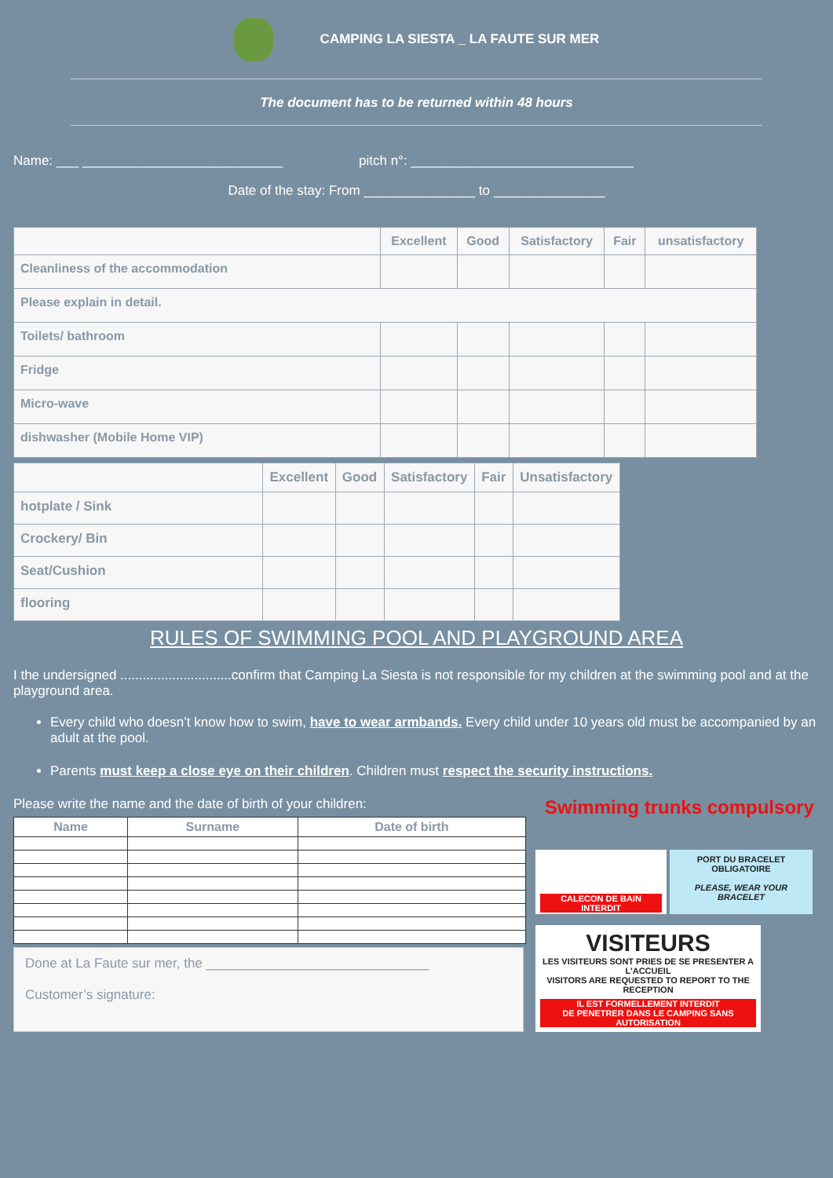CAMPING LA SIESTA _ LA FAUTE SUR MER
The document has to be returned within 48 hours
Name: ___ ___________________________ pitch n°: ______________________________
Date of the stay: From _______________ to _______________
| | Excellent | Good | Satisfactory | Fair | unsatisfactory |
| Cleanliness of the accommodation | | | | | |
| Please explain in detail. | | | | | |
| Toilets/ bathroom | | | | | |
| Fridge | | | | | |
| Micro-wave | | | | | |
| dishwasher (Mobile Home VIP) | | | | | |
| | Excellent | Good | Satisfactory | Fair | Unsatisfactory |
| hotplate / Sink | | | | | |
| Crockery/ Bin | | | | | |
| Seat/Cushion | | | | | |
| flooring | | | | | |
RULES OF SWIMMING POOL AND PLAYGROUND AREA
I the undersigned ..............................confirm that Camping La Siesta is not responsible for my children at the swimming pool and at the playground area.
Every child who doesn’t know how to swim, have to wear armbands. Every child under 10 years old must be accompanied by an adult at the pool.
Parents must keep a close eye on their children. Children must respect the security instructions.
Please write the name and the date of birth of your children:
| Name | Surname | Date of birth |
| --- | --- | --- |
Done at La Faute sur mer, the ______________________________
Customer’s signature:
Swimming trunks compulsory
CALECON DE BAIN INTERDIT
PORT DU BRACELET OBLIGATOIRE
PLEASE, WEAR YOUR BRACELET
VISITEURS
LES VISITEURS SONT PRIES DE SE PRESENTER A L'ACCUEIL
VISITORS ARE REQUESTED TO REPORT TO THE RECEPTION
IL EST FORMELLEMENT INTERDIT
DE PENETRER DANS LE CAMPING SANS AUTORISATION